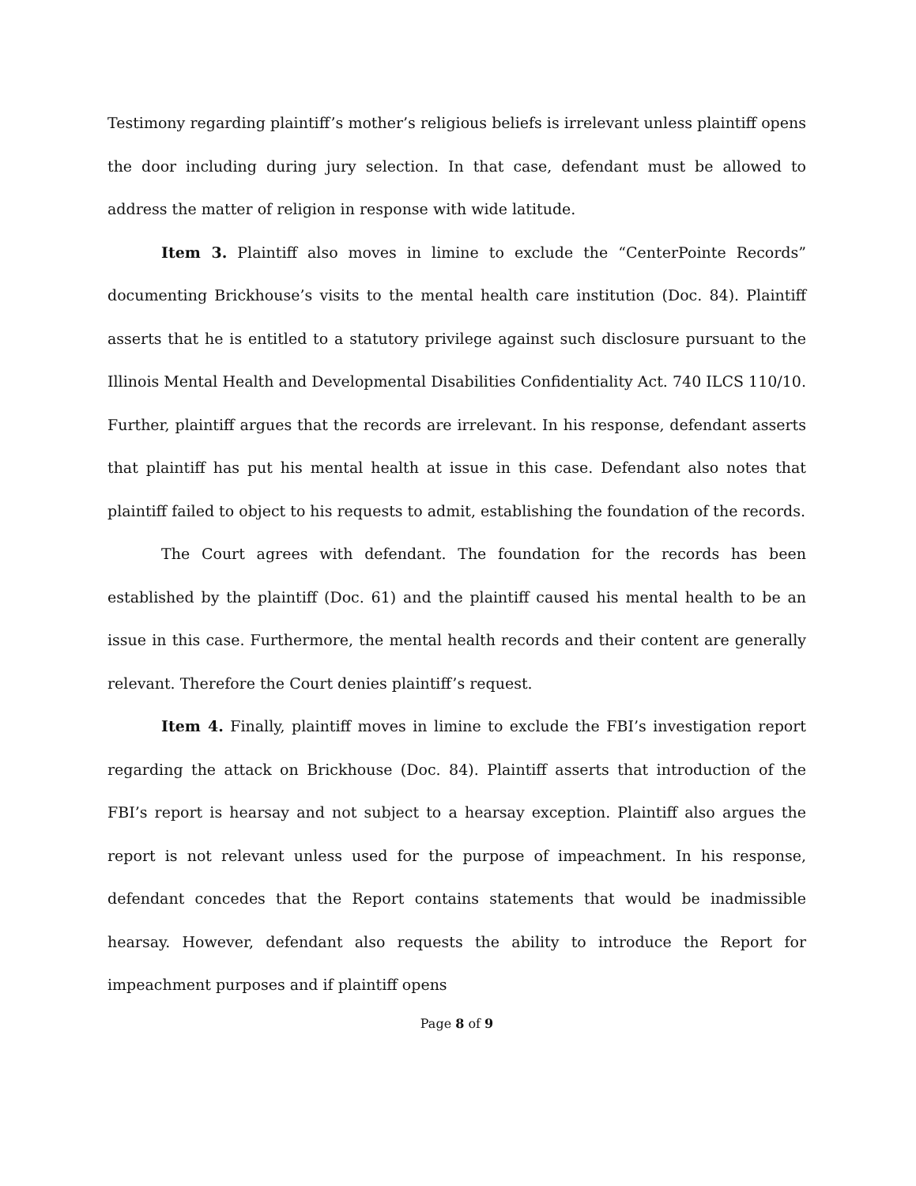Testimony regarding plaintiff’s mother’s religious beliefs is irrelevant unless plaintiff opens the door including during jury selection. In that case, defendant must be allowed to address the matter of religion in response with wide latitude.
Item 3. Plaintiff also moves in limine to exclude the “CenterPointe Records” documenting Brickhouse’s visits to the mental health care institution (Doc. 84). Plaintiff asserts that he is entitled to a statutory privilege against such disclosure pursuant to the Illinois Mental Health and Developmental Disabilities Confidentiality Act. 740 ILCS 110/10. Further, plaintiff argues that the records are irrelevant. In his response, defendant asserts that plaintiff has put his mental health at issue in this case. Defendant also notes that plaintiff failed to object to his requests to admit, establishing the foundation of the records.
The Court agrees with defendant. The foundation for the records has been established by the plaintiff (Doc. 61) and the plaintiff caused his mental health to be an issue in this case. Furthermore, the mental health records and their content are generally relevant. Therefore the Court denies plaintiff’s request.
Item 4. Finally, plaintiff moves in limine to exclude the FBI’s investigation report regarding the attack on Brickhouse (Doc. 84). Plaintiff asserts that introduction of the FBI’s report is hearsay and not subject to a hearsay exception. Plaintiff also argues the report is not relevant unless used for the purpose of impeachment. In his response, defendant concedes that the Report contains statements that would be inadmissible hearsay. However, defendant also requests the ability to introduce the Report for impeachment purposes and if plaintiff opens
Page 8 of 9